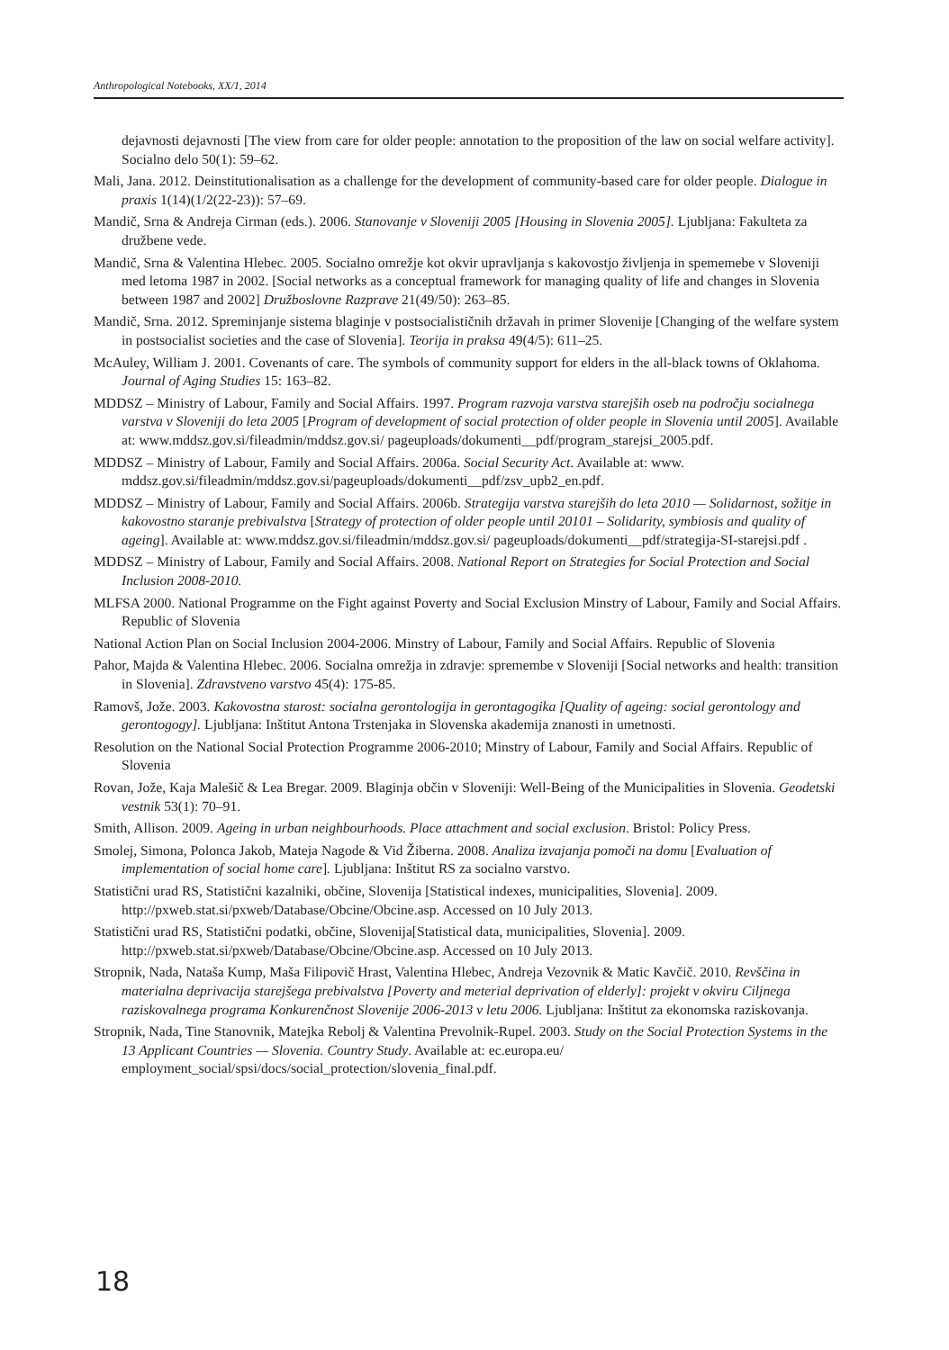Anthropological Notebooks, XX/1, 2014
dejavnosti dejavnosti [The view from care for older people: annotation to the proposition of the law on social welfare activity]. Socialno delo 50(1): 59–62.
Mali, Jana. 2012. Deinstitutionalisation as a challenge for the development of community-based care for older people. Dialogue in praxis 1(14)(1/2(22-23)): 57–69.
Mandič, Srna & Andreja Cirman (eds.). 2006. Stanovanje v Sloveniji 2005 [Housing in Slovenia 2005]. Ljubljana: Fakulteta za družbene vede.
Mandič, Srna & Valentina Hlebec. 2005. Socialno omrežje kot okvir upravljanja s kakovostjo življenja in spememebe v Sloveniji med letoma 1987 in 2002. [Social networks as a conceptual framework for managing quality of life and changes in Slovenia between 1987 and 2002] Družboslovne Razprave 21(49/50): 263–85.
Mandič, Srna. 2012. Spreminjanje sistema blaginje v postsocialističnih državah in primer Slovenije [Changing of the welfare system in postsocialist societies and the case of Slovenia]. Teorija in praksa 49(4/5): 611–25.
McAuley, William J. 2001. Covenants of care. The symbols of community support for elders in the all-black towns of Oklahoma. Journal of Aging Studies 15: 163–82.
MDDSZ – Ministry of Labour, Family and Social Affairs. 1997. Program razvoja varstva starejših oseb na področju socialnega varstva v Sloveniji do leta 2005 [Program of development of social protection of older people in Slovenia until 2005]. Available at: www.mddsz.gov.si/fileadmin/mddsz.gov.si/ pageuploads/dokumenti__pdf/program_starejsi_2005.pdf.
MDDSZ – Ministry of Labour, Family and Social Affairs. 2006a. Social Security Act. Available at: www. mddsz.gov.si/fileadmin/mddsz.gov.si/pageuploads/dokumenti__pdf/zsv_upb2_en.pdf.
MDDSZ – Ministry of Labour, Family and Social Affairs. 2006b. Strategija varstva starejših do leta 2010 — Solidarnost, sožitje in kakovostno staranje prebivalstva [Strategy of protection of older people until 20101 – Solidarity, symbiosis and quality of ageing]. Available at: www.mddsz.gov.si/fileadmin/mddsz.gov.si/ pageuploads/dokumenti__pdf/strategija-SI-starejsi.pdf .
MDDSZ – Ministry of Labour, Family and Social Affairs. 2008. National Report on Strategies for Social Protection and Social Inclusion 2008-2010.
MLFSA 2000. National Programme on the Fight against Poverty and Social Exclusion Minstry of Labour, Family and Social Affairs. Republic of Slovenia
National Action Plan on Social Inclusion 2004-2006. Minstry of Labour, Family and Social Affairs. Republic of Slovenia
Pahor, Majda & Valentina Hlebec. 2006. Socialna omrežja in zdravje: spremembe v Sloveniji [Social networks and health: transition in Slovenia]. Zdravstveno varstvo 45(4): 175-85.
Ramovš, Jože. 2003. Kakovostna starost: socialna gerontologija in gerontagogika [Quality of ageing: social gerontology and gerontogogy]. Ljubljana: Inštitut Antona Trstenjaka in Slovenska akademija znanosti in umetnosti.
Resolution on the National Social Protection Programme 2006-2010; Minstry of Labour, Family and Social Affairs. Republic of Slovenia
Rovan, Jože, Kaja Malešič & Lea Bregar. 2009. Blaginja občin v Sloveniji: Well-Being of the Municipalities in Slovenia. Geodetski vestnik 53(1): 70–91.
Smith, Allison. 2009. Ageing in urban neighbourhoods. Place attachment and social exclusion. Bristol: Policy Press.
Smolej, Simona, Polonca Jakob, Mateja Nagode & Vid Žiberna. 2008. Analiza izvajanja pomoči na domu [Evaluation of implementation of social home care]. Ljubljana: Inštitut RS za socialno varstvo.
Statistični urad RS, Statistični kazalniki, občine, Slovenija [Statistical indexes, municipalities, Slovenia]. 2009. http://pxweb.stat.si/pxweb/Database/Obcine/Obcine.asp. Accessed on 10 July 2013.
Statistični urad RS, Statistični podatki, občine, Slovenija[Statistical data, municipalities, Slovenia]. 2009. http://pxweb.stat.si/pxweb/Database/Obcine/Obcine.asp. Accessed on 10 July 2013.
Stropnik, Nada, Nataša Kump, Maša Filipovič Hrast, Valentina Hlebec, Andreja Vezovnik & Matic Kavčič. 2010. Revščina in materialna deprivacija starejšega prebivalstva [Poverty and meterial deprivation of elderly]: projekt v okviru Ciljnega raziskovalnega programa Konkurenčnost Slovenije 2006-2013 v letu 2006. Ljubljana: Inštitut za ekonomska raziskovanja.
Stropnik, Nada, Tine Stanovnik, Matejka Rebolj & Valentina Prevolnik-Rupel. 2003. Study on the Social Protection Systems in the 13 Applicant Countries — Slovenia. Country Study. Available at: ec.europa.eu/ employment_social/spsi/docs/social_protection/slovenia_final.pdf.
18